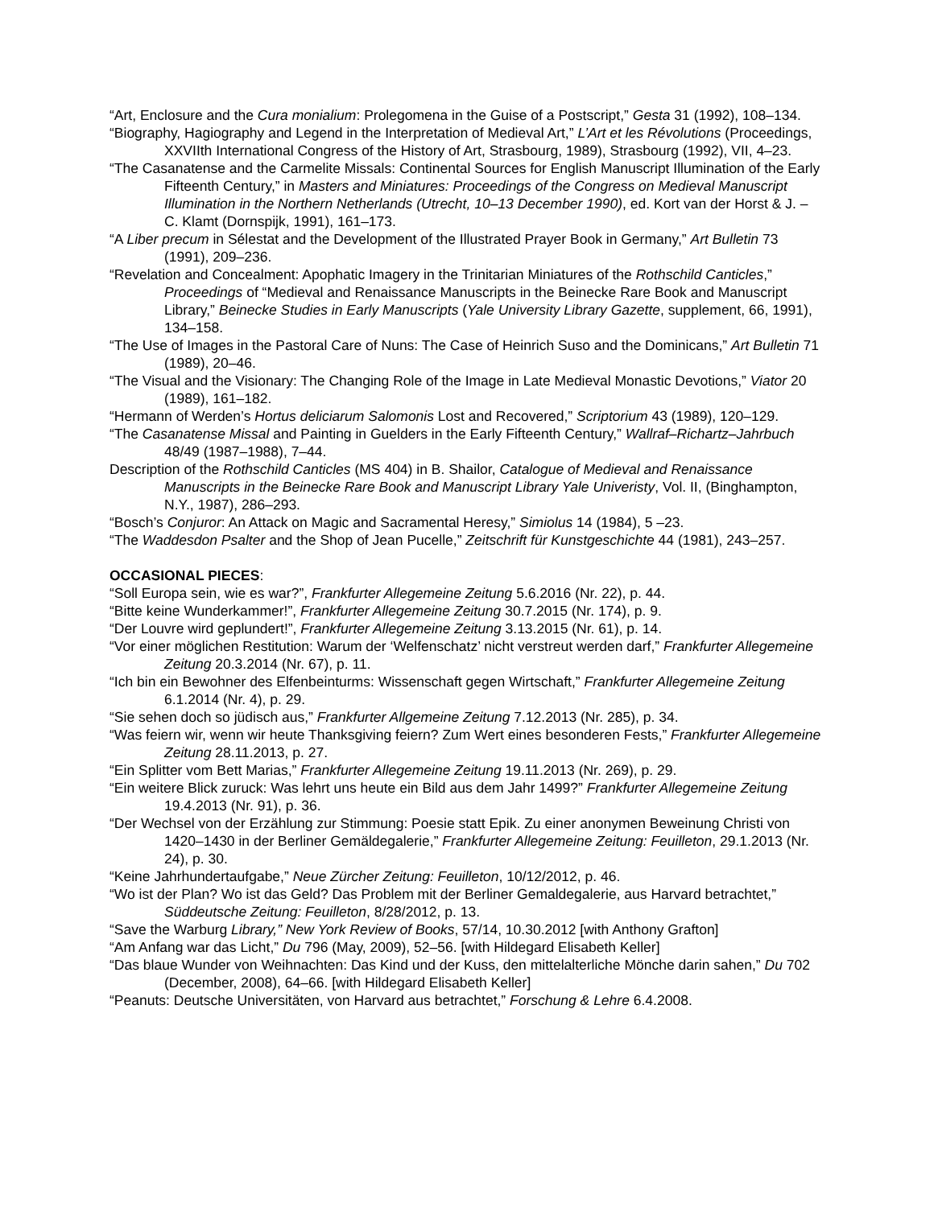“Art, Enclosure and the Cura monialium: Prolegomena in the Guise of a Postscript,” Gesta 31 (1992), 108–134.
“Biography, Hagiography and Legend in the Interpretation of Medieval Art,” L’Art et les Révolutions (Proceedings, XXVIIth International Congress of the History of Art, Strasbourg, 1989), Strasbourg (1992), VII, 4–23.
“The Casanatense and the Carmelite Missals: Continental Sources for English Manuscript Illumination of the Early Fifteenth Century,” in Masters and Miniatures: Proceedings of the Congress on Medieval Manuscript Illumination in the Northern Netherlands (Utrecht, 10–13 December 1990), ed. Kort van der Horst & J. –C. Klamt (Dornspijk, 1991), 161–173.
“A Liber precum in Sélestat and the Development of the Illustrated Prayer Book in Germany,” Art Bulletin 73 (1991), 209–236.
“Revelation and Concealment: Apophatic Imagery in the Trinitarian Miniatures of the Rothschild Canticles,” Proceedings of “Medieval and Renaissance Manuscripts in the Beinecke Rare Book and Manuscript Library,” Beinecke Studies in Early Manuscripts (Yale University Library Gazette, supplement, 66, 1991), 134–158.
“The Use of Images in the Pastoral Care of Nuns: The Case of Heinrich Suso and the Dominicans,” Art Bulletin 71 (1989), 20–46.
“The Visual and the Visionary: The Changing Role of the Image in Late Medieval Monastic Devotions,” Viator 20 (1989), 161–182.
“Hermann of Werden’s Hortus deliciarum Salomonis Lost and Recovered,” Scriptorium 43 (1989), 120–129.
“The Casanatense Missal and Painting in Guelders in the Early Fifteenth Century,” Wallraf–Richartz–Jahrbuch 48/49 (1987–1988), 7–44.
Description of the Rothschild Canticles (MS 404) in B. Shailor, Catalogue of Medieval and Renaissance Manuscripts in the Beinecke Rare Book and Manuscript Library Yale Univeristy, Vol. II, (Binghampton, N.Y., 1987), 286–293.
“Bosch’s Conjuror: An Attack on Magic and Sacramental Heresy,” Simiolus 14 (1984), 5 –23.
“The Waddesdon Psalter and the Shop of Jean Pucelle,” Zeitschrift für Kunstgeschichte 44 (1981), 243–257.
OCCASIONAL PIECES:
“Soll Europa sein, wie es war?”, Frankfurter Allegemeine Zeitung 5.6.2016 (Nr. 22), p. 44.
“Bitte keine Wunderkammer!”, Frankfurter Allegemeine Zeitung 30.7.2015 (Nr. 174), p. 9.
“Der Louvre wird geplundert!”, Frankfurter Allegemeine Zeitung 3.13.2015 (Nr. 61), p. 14.
“Vor einer möglichen Restitution: Warum der ‘Welfenschatz’ nicht verstreut werden darf,” Frankfurter Allegemeine Zeitung 20.3.2014 (Nr. 67), p. 11.
“Ich bin ein Bewohner des Elfenbeinturms: Wissenschaft gegen Wirtschaft,” Frankfurter Allegemeine Zeitung 6.1.2014 (Nr. 4), p. 29.
“Sie sehen doch so jüdisch aus,” Frankfurter Allgemeine Zeitung 7.12.2013 (Nr. 285), p. 34.
“Was feiern wir, wenn wir heute Thanksgiving feiern? Zum Wert eines besonderen Fests,” Frankfurter Allegemeine Zeitung 28.11.2013, p. 27.
“Ein Splitter vom Bett Marias,” Frankfurter Allegemeine Zeitung 19.11.2013 (Nr. 269), p. 29.
“Ein weitere Blick zuruck: Was lehrt uns heute ein Bild aus dem Jahr 1499?” Frankfurter Allegemeine Zeitung 19.4.2013 (Nr. 91), p. 36.
“Der Wechsel von der Erzählung zur Stimmung: Poesie statt Epik. Zu einer anonymen Beweinung Christi von 1420–1430 in der Berliner Gemäldegalerie,” Frankfurter Allegemeine Zeitung: Feuilleton, 29.1.2013 (Nr. 24), p. 30.
“Keine Jahrhundertaufgabe,” Neue Zürcher Zeitung: Feuilleton, 10/12/2012, p. 46.
“Wo ist der Plan? Wo ist das Geld? Das Problem mit der Berliner Gemaldegalerie, aus Harvard betrachtet,” Süddeutsche Zeitung: Feuilleton, 8/28/2012, p. 13.
“Save the Warburg Library,” New York Review of Books, 57/14, 10.30.2012 [with Anthony Grafton]
“Am Anfang war das Licht,” Du 796 (May, 2009), 52–56. [with Hildegard Elisabeth Keller]
“Das blaue Wunder von Weihnachten: Das Kind und der Kuss, den mittelalterliche Mönche darin sahen,” Du 702 (December, 2008), 64–66. [with Hildegard Elisabeth Keller]
“Peanuts: Deutsche Universitäten, von Harvard aus betrachtet,” Forschung & Lehre 6.4.2008.